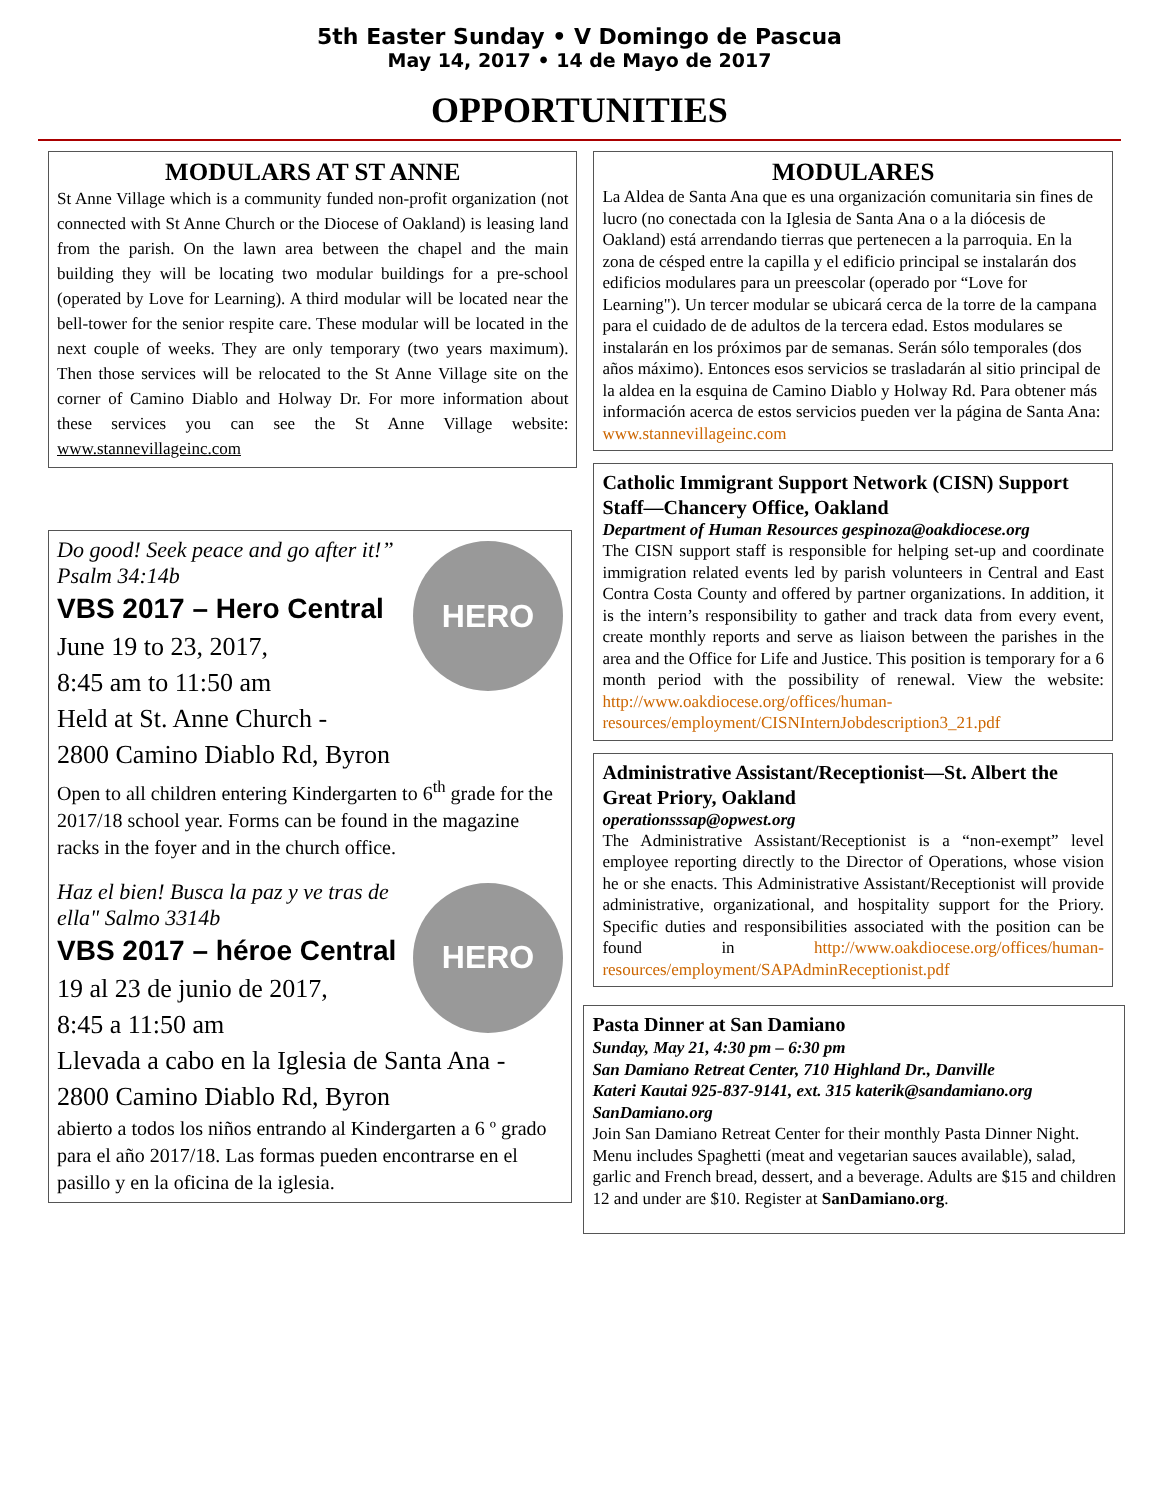5th Easter Sunday • V Domingo de Pascua
May 14, 2017 • 14 de Mayo de 2017
OPPORTUNITIES
MODULARS AT ST ANNE
St Anne Village which is a community funded non-profit organization (not connected with St Anne Church or the Diocese of Oakland) is leasing land from the parish. On the lawn area between the chapel and the main building they will be locating two modular buildings for a pre-school (operated by Love for Learning). A third modular will be located near the bell-tower for the senior respite care. These modular will be located in the next couple of weeks. They are only temporary (two years maximum). Then those services will be relocated to the St Anne Village site on the corner of Camino Diablo and Holway Dr. For more information about these services you can see the St Anne Village website: www.stannevillageinc.com
HERO
Do good! Seek peace and go after it!” Psalm 34:14b
VBS 2017 – Hero Central
June 19 to 23, 2017,
8:45 am to 11:50 am
Held at St. Anne Church -
2800 Camino Diablo Rd, Byron
Open to all children entering Kindergarten to 6<sup>th</sup> grade for the 2017/18 school year. Forms can be found in the magazine racks in the foyer and in the church office.
HERO
Haz el bien! Busca la paz y ve tras de ella" Salmo 3314b
VBS 2017 – héroe Central
19 al 23 de junio de 2017,
8:45 a 11:50 am
Llevada a cabo en la Iglesia de Santa Ana -
2800 Camino Diablo Rd, Byron
abierto a todos los niños entrando al Kindergarten a 6 º grado para el año 2017/18. Las formas pueden encontrarse en el pasillo y en la oficina de la iglesia.
MODULARES
La Aldea de Santa Ana que es una organización comunitaria sin fines de lucro (no conectada con la Iglesia de Santa Ana o a la diócesis de Oakland) está arrendando tierras que pertenecen a la parroquia. En la zona de césped entre la capilla y el edificio principal se instalarán dos edificios modulares para un preescolar (operado por “Love for Learning"). Un tercer modular se ubicará cerca de la torre de la campana para el cuidado de de adultos de la tercera edad. Estos modulares se instalarán en los próximos par de semanas. Serán sólo temporales (dos años máximo). Entonces esos servicios se trasladarán al sitio principal de la aldea en la esquina de Camino Diablo y Holway Rd. Para obtener más información acerca de estos servicios pueden ver la página de Santa Ana: www.stannevillageinc.com
Catholic Immigrant Support Network (CISN) Support Staff—Chancery Office, Oakland
Department of Human Resources gespinoza@oakdiocese.org
The CISN support staff is responsible for helping set-up and coordinate immigration related events led by parish volunteers in Central and East Contra Costa County and offered by partner organizations. In addition, it is the intern’s responsibility to gather and track data from every event, create monthly reports and serve as liaison between the parishes in the area and the Office for Life and Justice. This position is temporary for a 6 month period with the possibility of renewal. View the website: http://www.oakdiocese.org/offices/human-resources/employment/CISNInternJobdescription3_21.pdf
Administrative Assistant/Receptionist—St. Albert the Great Priory, Oakland
operationsssap@opwest.org
The Administrative Assistant/Receptionist is a “non-exempt” level employee reporting directly to the Director of Operations, whose vision he or she enacts. This Administrative Assistant/Receptionist will provide administrative, organizational, and hospitality support for the Priory. Specific duties and responsibilities associated with the position can be found in http://www.oakdiocese.org/offices/human-resources/employment/SAPAdminReceptionist.pdf
Pasta Dinner at San Damiano
Sunday, May 21, 4:30 pm – 6:30 pm
San Damiano Retreat Center, 710 Highland Dr., Danville
Kateri Kautai 925-837-9141, ext. 315 katerik@sandamiano.org
SanDamiano.org
Join San Damiano Retreat Center for their monthly Pasta Dinner Night. Menu includes Spaghetti (meat and vegetarian sauces available), salad, garlic and French bread, dessert, and a beverage. Adults are $15 and children 12 and under are $10. Register at SanDamiano.org.